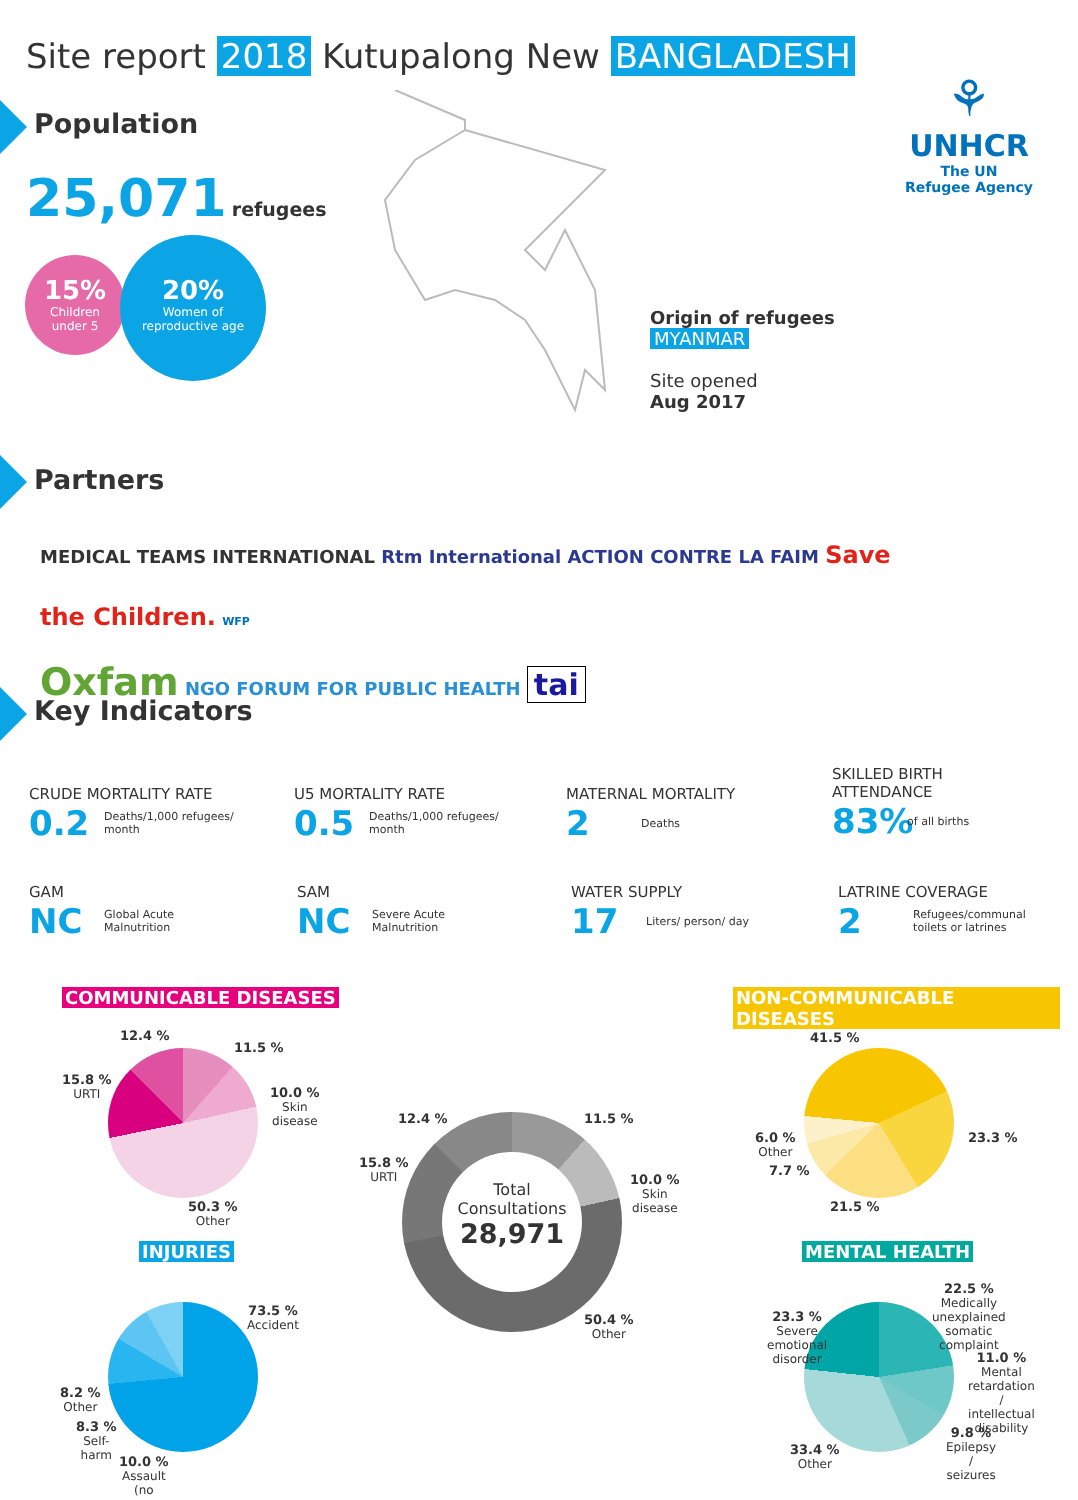Site report 2018 Kutupalong New BANGLADESH
⚘
UNHCR
The UN
Refugee Agency
Population
25,071 refugees
15%
Children
under 5
20%
Women of
reproductive age
Origin of refugees
MYANMAR
Site opened
Aug 2017
Partners
MEDICAL TEAMS INTERNATIONAL Rtm International ACTION CONTRE LA FAIM Save the Children. WFP
Oxfam NGO FORUM FOR PUBLIC HEALTH tai
Key Indicators
CRUDE MORTALITY RATE
0.2 Deaths/1,000 refugees/
month
U5 MORTALITY RATE
0.5 Deaths/1,000 refugees/
month
MATERNAL MORTALITY
2 Deaths
SKILLED BIRTH
ATTENDANCE
83% of all births
GAM
NC Global Acute
Malnutrition
SAM
NC Severe Acute
Malnutrition
WATER SUPPLY
17 Liters/ person/ day
LATRINE COVERAGE
2 Refugees/communal
toilets or latrines
COMMUNICABLE DISEASES NON-COMMUNICABLE DISEASES
12.4 %
11.5 %
15.8 %
URTI
10.0 %
Skin
disease
50.3 %
Other
Total
Consultations
28,971
12.4 % 11.5 %
15.8 %
URTI
10.0 %
Skin
disease
50.4 %
Other
41.5 %
23.3 %
6.0 %
Other
7.7 %
21.5 %
INJURIES MENTAL HEALTH
73.5 %
Accident
8.2 %
Other
8.3 %
Self-
harm
10.0 %
Assault
(no
22.5 %
Medically
unexplained
somatic
complaint
23.3 %
Severe
emotional
disorder
11.0 %
Mental
retardation
/
intellectual
disability
9.8 %
Epilepsy
/
seizures
33.4 %
Other